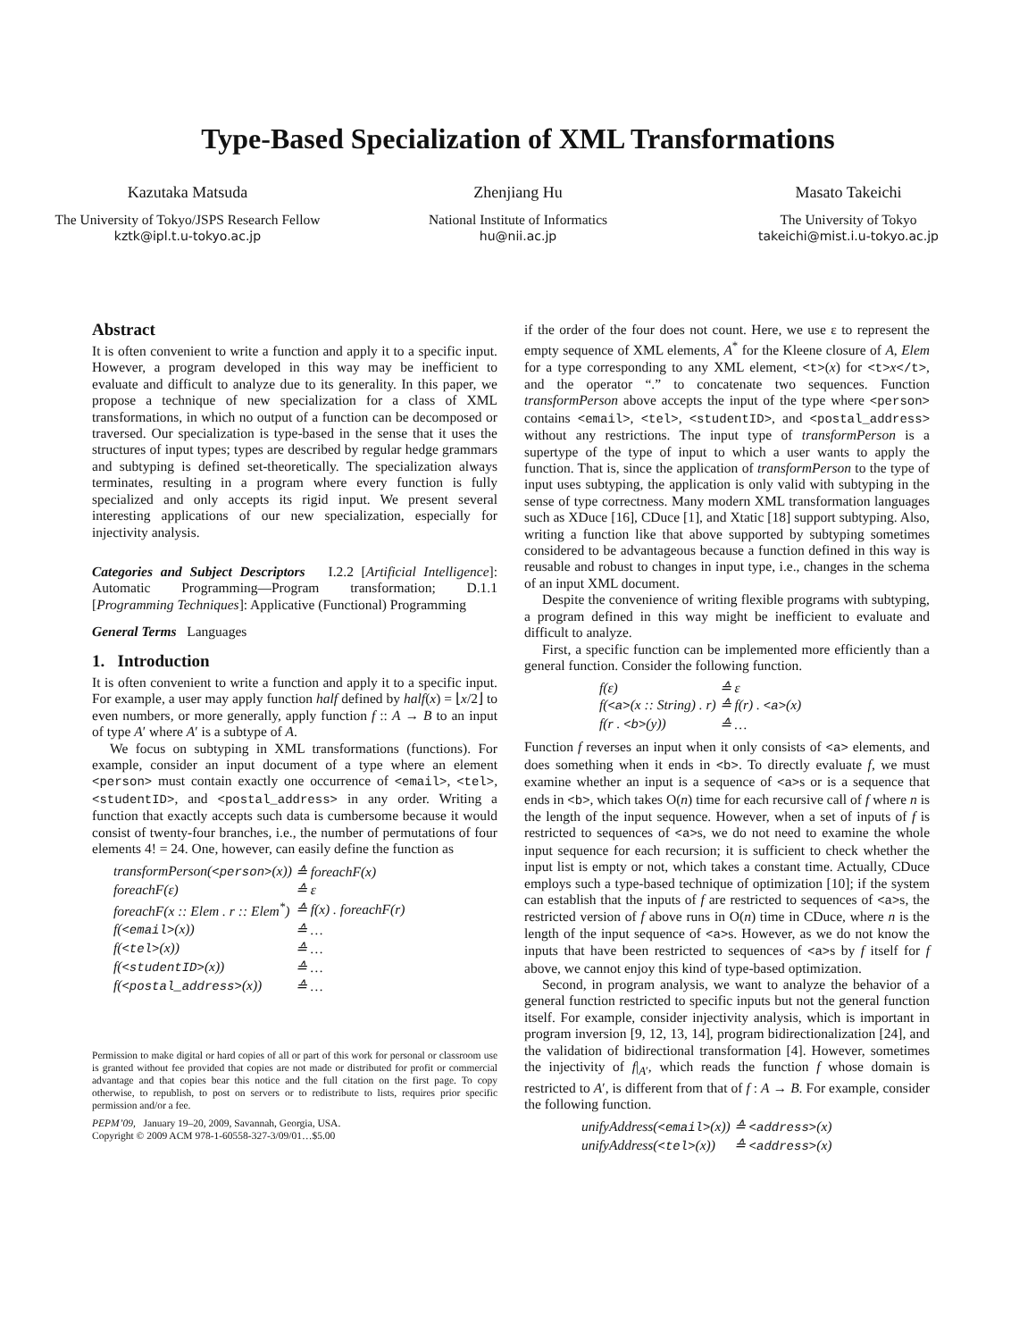Type-Based Specialization of XML Transformations
Kazutaka Matsuda
The University of Tokyo/JSPS Research Fellow
kztk@ipl.t.u-tokyo.ac.jp
Zhenjiang Hu
National Institute of Informatics
hu@nii.ac.jp
Masato Takeichi
The University of Tokyo
takeichi@mist.i.u-tokyo.ac.jp
Abstract
It is often convenient to write a function and apply it to a specific input. However, a program developed in this way may be inefficient to evaluate and difficult to analyze due to its generality. In this paper, we propose a technique of new specialization for a class of XML transformations, in which no output of a function can be decomposed or traversed. Our specialization is type-based in the sense that it uses the structures of input types; types are described by regular hedge grammars and subtyping is defined set-theoretically. The specialization always terminates, resulting in a program where every function is fully specialized and only accepts its rigid input. We present several interesting applications of our new specialization, especially for injectivity analysis.
Categories and Subject Descriptors I.2.2 [Artificial Intelligence]: Automatic Programming—Program transformation; D.1.1 [Programming Techniques]: Applicative (Functional) Programming
General Terms Languages
1. Introduction
It is often convenient to write a function and apply it to a specific input. For example, a user may apply function half defined by half(x) = ⌊x/2⌋ to even numbers, or more generally, apply function f :: A → B to an input of type A′ where A′ is a subtype of A.
We focus on subtyping in XML transformations (functions). For example, consider an input document of a type where an element <person> must contain exactly one occurrence of <email>, <tel>, <studentID>, and <postal_address> in any order. Writing a function that exactly accepts such data is cumbersome because it would consist of twenty-four branches, i.e., the number of permutations of four elements 4! = 24. One, however, can easily define the function as
| transformPerson( <person> (x)) | ≙ foreachF(x) |
| foreachF(ε) | ≙ ε |
| foreachF(x :: Elem . r :: Elem<sup>*</sup>) | ≙ f(x) . foreachF(r) |
| f( <email> (x)) | ≙ … |
| f( <tel> (x)) | ≙ … |
| f( <studentID> (x)) | ≙ … |
| f( <postal_address> (x)) | ≙ … |
Permission to make digital or hard copies of all or part of this work for personal or classroom use is granted without fee provided that copies are not made or distributed for profit or commercial advantage and that copies bear this notice and the full citation on the first page. To copy otherwise, to republish, to post on servers or to redistribute to lists, requires prior specific permission and/or a fee.
PEPM’09, January 19–20, 2009, Savannah, Georgia, USA.
Copyright © 2009 ACM 978-1-60558-327-3/09/01…$5.00
if the order of the four does not count. Here, we use ε to represent the empty sequence of XML elements, A<sup>*</sup> for the Kleene closure of A, Elem for a type corresponding to any XML element, <t>(x) for <t>x</t>, and the operator “.” to concatenate two sequences. Function transformPerson above accepts the input of the type where <person> contains <email>, <tel>, <studentID>, and <postal_address> without any restrictions. The input type of transformPerson is a supertype of the type of input to which a user wants to apply the function. That is, since the application of transformPerson to the type of input uses subtyping, the application is only valid with subtyping in the sense of type correctness. Many modern XML transformation languages such as XDuce [16], CDuce [1], and Xtatic [18] support subtyping. Also, writing a function like that above supported by subtyping sometimes considered to be advantageous because a function defined in this way is reusable and robust to changes in input type, i.e., changes in the schema of an input XML document.
Despite the convenience of writing flexible programs with subtyping, a program defined in this way might be inefficient to evaluate and difficult to analyze.
First, a specific function can be implemented more efficiently than a general function. Consider the following function.
| f(ε) | ≙ ε |
| f( <a> (x :: String) . r) | ≙ f(r) . <a> (x) |
| f(r . <b> (y)) | ≙ … |
Function f reverses an input when it only consists of <a> elements, and does something when it ends in <b>. To directly evaluate f, we must examine whether an input is a sequence of <a>s or is a sequence that ends in <b>, which takes O(n) time for each recursive call of f where n is the length of the input sequence. However, when a set of inputs of f is restricted to sequences of <a>s, we do not need to examine the whole input sequence for each recursion; it is sufficient to check whether the input list is empty or not, which takes a constant time. Actually, CDuce employs such a type-based technique of optimization [10]; if the system can establish that the inputs of f are restricted to sequences of <a>s, the restricted version of f above runs in O(n) time in CDuce, where n is the length of the input sequence of <a>s. However, as we do not know the inputs that have been restricted to sequences of <a>s by f itself for f above, we cannot enjoy this kind of type-based optimization.
Second, in program analysis, we want to analyze the behavior of a general function restricted to specific inputs but not the general function itself. For example, consider injectivity analysis, which is important in program inversion [9, 12, 13, 14], program bidirectionalization [24], and the validation of bidirectional transformation [4]. However, sometimes the injectivity of f|<sub>A′</sub>, which reads the function f whose domain is restricted to A′, is different from that of f : A → B. For example, consider the following function.
| unifyAddress( <email> (x)) | ≙ <address> (x) |
| unifyAddress( <tel> (x)) | ≙ <address> (x) |